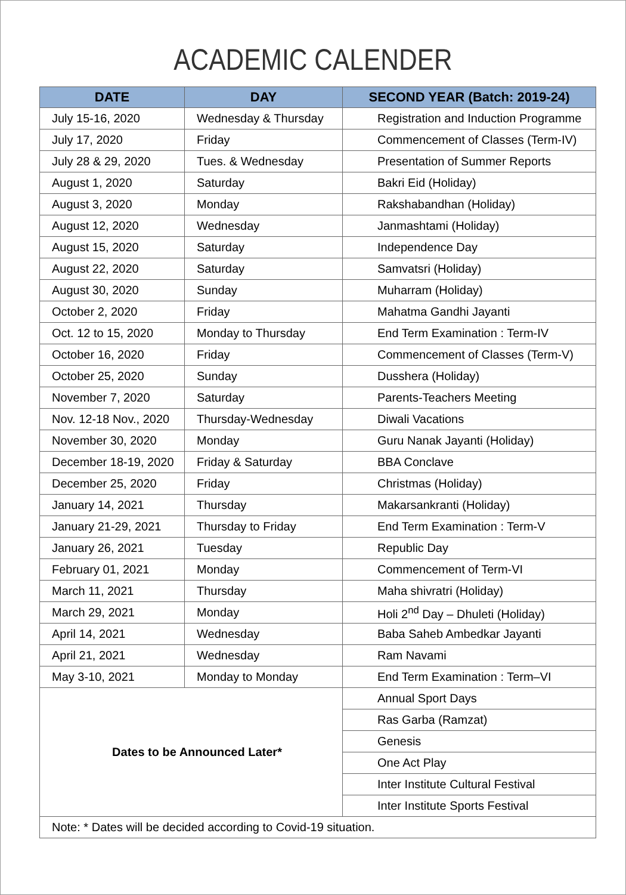ACADEMIC CALENDER
| DATE | DAY | SECOND YEAR (Batch: 2019-24) |
| --- | --- | --- |
| July 15-16, 2020 | Wednesday & Thursday | Registration and Induction Programme |
| July 17, 2020 | Friday | Commencement of Classes (Term-IV) |
| July 28 & 29, 2020 | Tues. & Wednesday | Presentation of Summer Reports |
| August 1, 2020 | Saturday | Bakri Eid (Holiday) |
| August 3, 2020 | Monday | Rakshabandhan (Holiday) |
| August 12, 2020 | Wednesday | Janmashtami (Holiday) |
| August 15, 2020 | Saturday | Independence Day |
| August 22, 2020 | Saturday | Samvatsri (Holiday) |
| August 30, 2020 | Sunday | Muharram (Holiday) |
| October 2, 2020 | Friday | Mahatma Gandhi Jayanti |
| Oct. 12 to 15, 2020 | Monday to Thursday | End Term Examination : Term-IV |
| October 16, 2020 | Friday | Commencement of Classes (Term-V) |
| October 25, 2020 | Sunday | Dusshera (Holiday) |
| November 7, 2020 | Saturday | Parents-Teachers Meeting |
| Nov. 12-18 Nov., 2020 | Thursday-Wednesday | Diwali Vacations |
| November 30, 2020 | Monday | Guru Nanak Jayanti (Holiday) |
| December 18-19, 2020 | Friday & Saturday | BBA Conclave |
| December 25, 2020 | Friday | Christmas (Holiday) |
| January 14, 2021 | Thursday | Makarsankranti (Holiday) |
| January 21-29, 2021 | Thursday to Friday | End Term Examination : Term-V |
| January 26, 2021 | Tuesday | Republic Day |
| February 01, 2021 | Monday | Commencement of Term-VI |
| March 11, 2021 | Thursday | Maha shivratri (Holiday) |
| March 29, 2021 | Monday | Holi 2<sup>nd</sup> Day – Dhuleti (Holiday) |
| April 14, 2021 | Wednesday | Baba Saheb Ambedkar Jayanti |
| April 21, 2021 | Wednesday | Ram Navami |
| May 3-10, 2021 | Monday to Monday | End Term Examination : Term–VI |
| Dates to be Announced Later* | | Annual Sport Days |
| | | Ras Garba (Ramzat) |
| | | Genesis |
| | | One Act Play |
| | | Inter Institute Cultural Festival |
| | | Inter Institute Sports Festival |
| Note: * Dates will be decided according to Covid-19 situation. | | |